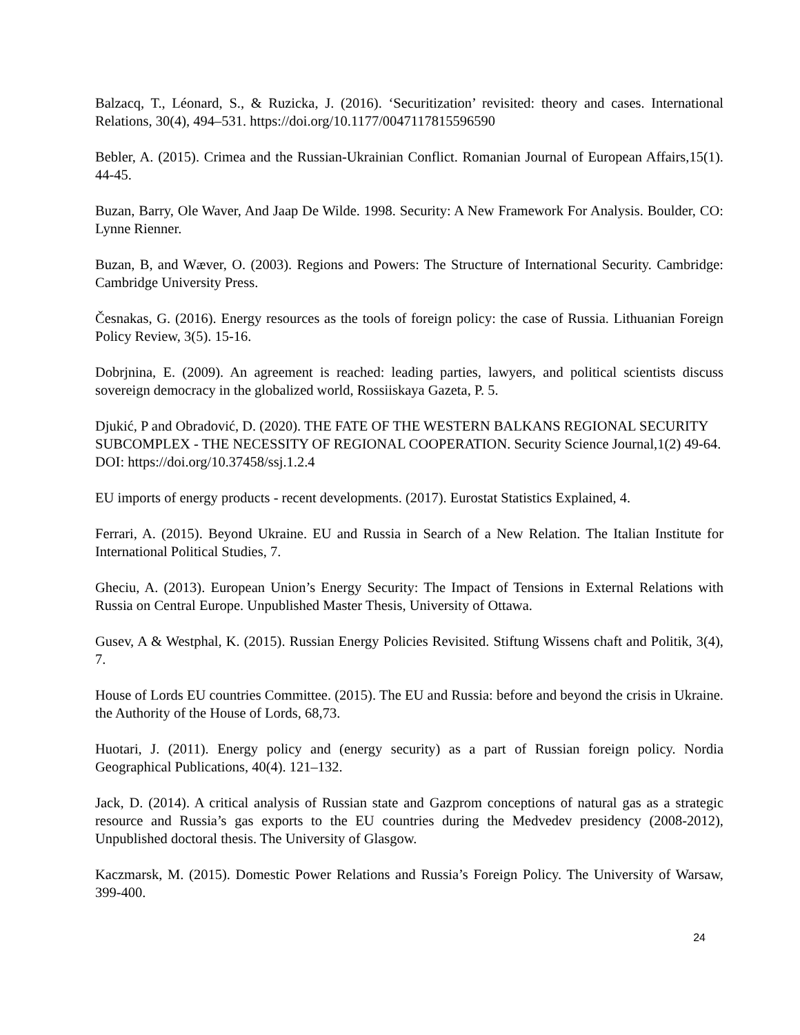Balzacq, T., Léonard, S., & Ruzicka, J. (2016). ‘Securitization’ revisited: theory and cases. International Relations, 30(4), 494–531. https://doi.org/10.1177/0047117815596590
Bebler, A. (2015). Crimea and the Russian-Ukrainian Conflict. Romanian Journal of European Affairs,15(1). 44-45.
Buzan, Barry, Ole Waver, And Jaap De Wilde. 1998. Security: A New Framework For Analysis. Boulder, CO: Lynne Rienner.
Buzan, B, and Wæver, O. (2003). Regions and Powers: The Structure of International Security. Cambridge: Cambridge University Press.
Česnakas, G. (2016). Energy resources as the tools of foreign policy: the case of Russia. Lithuanian Foreign Policy Review, 3(5). 15-16.
Dobrjnina, E. (2009). An agreement is reached: leading parties, lawyers, and political scientists discuss sovereign democracy in the globalized world, Rossiiskaya Gazeta, P. 5.
Djukić, P and Obradović, D. (2020). THE FATE OF THE WESTERN BALKANS REGIONAL SECURITY SUBCOMPLEX - THE NECESSITY OF REGIONAL COOPERATION. Security Science Journal,1(2) 49-64. DOI: https://doi.org/10.37458/ssj.1.2.4
EU imports of energy products - recent developments. (2017). Eurostat Statistics Explained, 4.
Ferrari, A. (2015). Beyond Ukraine. EU and Russia in Search of a New Relation. The Italian Institute for International Political Studies, 7.
Gheciu, A. (2013). European Union’s Energy Security: The Impact of Tensions in External Relations with Russia on Central Europe. Unpublished Master Thesis, University of Ottawa.
Gusev, A & Westphal, K. (2015). Russian Energy Policies Revisited. Stiftung Wissens chaft and Politik, 3(4), 7.
House of Lords EU countries Committee. (2015). The EU and Russia: before and beyond the crisis in Ukraine. the Authority of the House of Lords, 68,73.
Huotari, J. (2011). Energy policy and (energy security) as a part of Russian foreign policy. Nordia Geographical Publications, 40(4). 121–132.
Jack, D. (2014). A critical analysis of Russian state and Gazprom conceptions of natural gas as a strategic resource and Russia’s gas exports to the EU countries during the Medvedev presidency (2008-2012), Unpublished doctoral thesis. The University of Glasgow.
Kaczmarsk, M. (2015). Domestic Power Relations and Russia’s Foreign Policy. The University of Warsaw, 399-400.
24